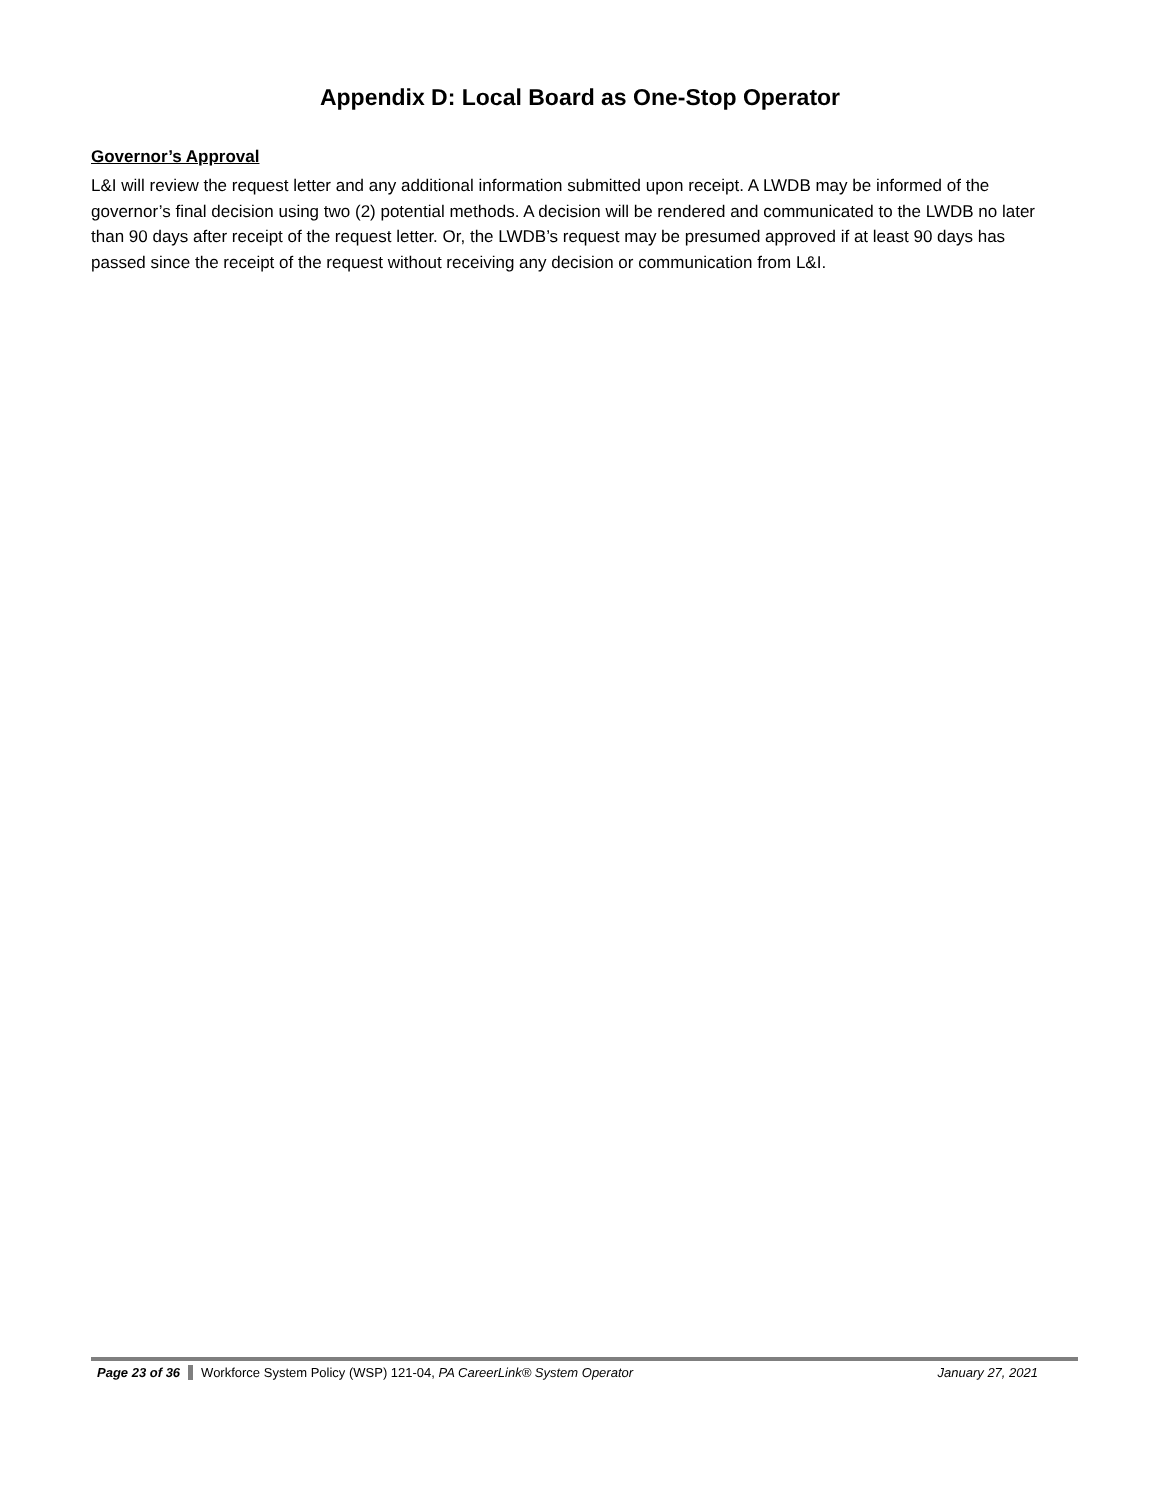Appendix D: Local Board as One-Stop Operator
Governor’s Approval
L&I will review the request letter and any additional information submitted upon receipt. A LWDB may be informed of the governor’s final decision using two (2) potential methods. A decision will be rendered and communicated to the LWDB no later than 90 days after receipt of the request letter. Or, the LWDB’s request may be presumed approved if at least 90 days has passed since the receipt of the request without receiving any decision or communication from L&I.
Page 23 of 36 Workforce System Policy (WSP) 121-04, PA CareerLink® System Operator January 27, 2021